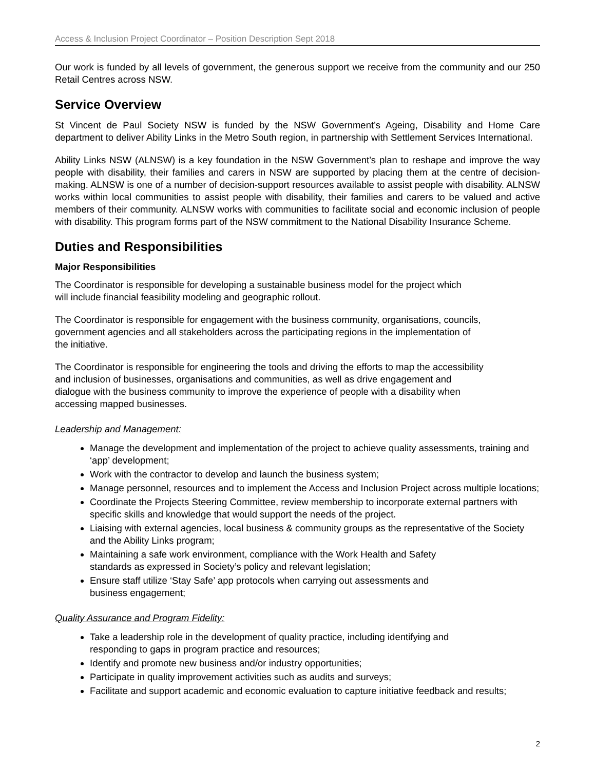Access & Inclusion Project Coordinator – Position Description Sept 2018
Our work is funded by all levels of government, the generous support we receive from the community and our 250 Retail Centres across NSW.
Service Overview
St Vincent de Paul Society NSW is funded by the NSW Government’s Ageing, Disability and Home Care department to deliver Ability Links in the Metro South region, in partnership with Settlement Services International.
Ability Links NSW (ALNSW) is a key foundation in the NSW Government’s plan to reshape and improve the way people with disability, their families and carers in NSW are supported by placing them at the centre of decision-making. ALNSW is one of a number of decision-support resources available to assist people with disability. ALNSW works within local communities to assist people with disability, their families and carers to be valued and active members of their community. ALNSW works with communities to facilitate social and economic inclusion of people with disability. This program forms part of the NSW commitment to the National Disability Insurance Scheme.
Duties and Responsibilities
Major Responsibilities
The Coordinator is responsible for developing a sustainable business model for the project which
will include financial feasibility modeling and geographic rollout.
The Coordinator is responsible for engagement with the business community, organisations, councils,
government agencies and all stakeholders across the participating regions in the implementation of
the initiative.
The Coordinator is responsible for engineering the tools and driving the efforts to map the accessibility
and inclusion of businesses, organisations and communities, as well as drive engagement and
dialogue with the business community to improve the experience of people with a disability when
accessing mapped businesses.
Leadership and Management:
Manage the development and implementation of the project to achieve quality assessments, training and ‘app’ development;
Work with the contractor to develop and launch the business system;
Manage personnel, resources and to implement the Access and Inclusion Project across multiple locations;
Coordinate the Projects Steering Committee, review membership to incorporate external partners with specific skills and knowledge that would support the needs of the project.
Liaising with external agencies, local business & community groups as the representative of the Society and the Ability Links program;
Maintaining a safe work environment, compliance with the Work Health and Safety
standards as expressed in Society’s policy and relevant legislation;
Ensure staff utilize ‘Stay Safe’ app protocols when carrying out assessments and
business engagement;
Quality Assurance and Program Fidelity:
Take a leadership role in the development of quality practice, including identifying and
responding to gaps in program practice and resources;
Identify and promote new business and/or industry opportunities;
Participate in quality improvement activities such as audits and surveys;
Facilitate and support academic and economic evaluation to capture initiative feedback and results;
2